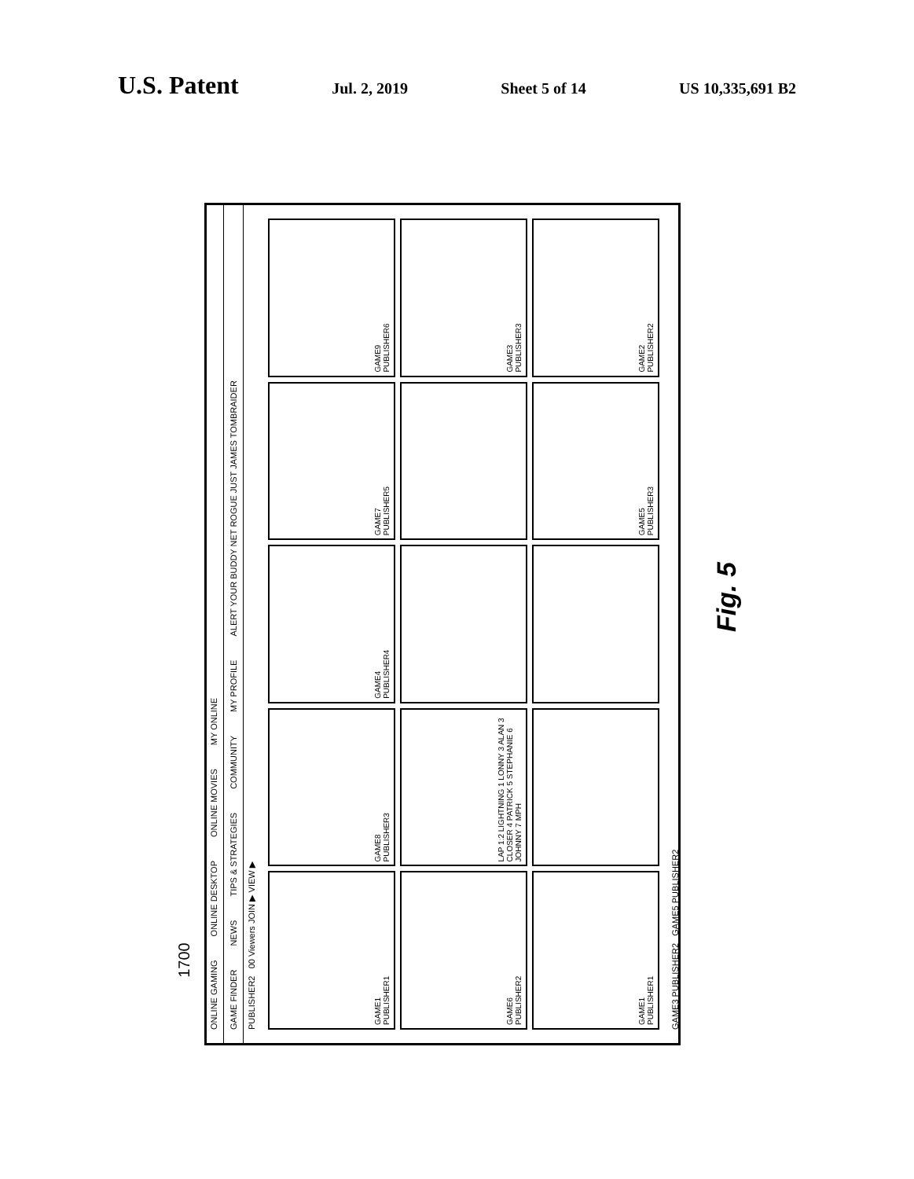U.S. Patent
Jul. 2, 2019 Sheet 5 of 14 US 10,335,691 B2
ONLINE GAMING ONLINE DESKTOP ONLINE MOVIES MY ONLINE
GAME FINDER NEWS TIPS & STRATEGIES COMMUNITY MY PROFILE ALERT YOUR BUDDY NET ROGUE JUST JAMES TOMBRAIDER
PUBLISHER2 00 Viewers JOIN ▶ VIEW ▶
GAME1
PUBLISHER1
GAME8
PUBLISHER3
GAME4
PUBLISHER4
GAME7
PUBLISHER5
GAME9
PUBLISHER6
GAME6
PUBLISHER2
LAP 1:2 LIGHTNING 1 LONNY 3 ALAN 3 CLOSER 4 PATRICK 5 STEPHANIE 6 JOHNNY 7 MPH
GAME3
PUBLISHER3
GAME1
PUBLISHER1
GAME5
PUBLISHER3
GAME2
PUBLISHER2
GAME3 PUBLISHER2 GAME5 PUBLISHER2
1700
Fig. 5